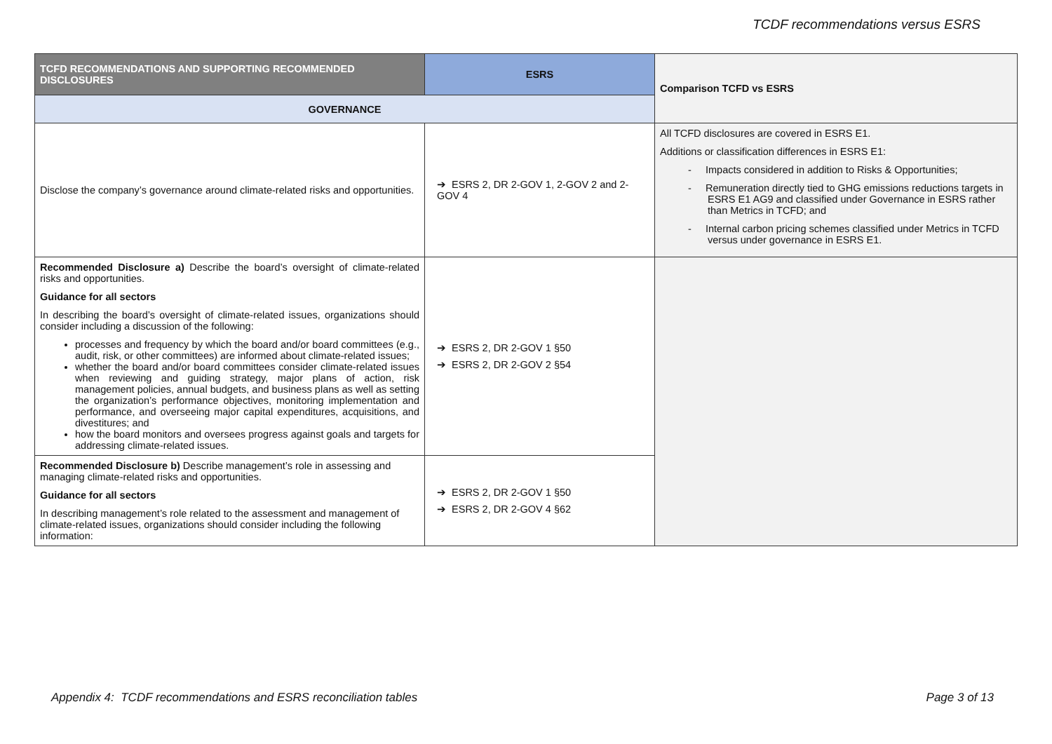TCDF recommendations versus ESRS
| TCFD RECOMMENDATIONS AND SUPPORTING RECOMMENDED DISCLOSURES | ESRS | Comparison TCFD vs ESRS |
| --- | --- | --- |
| GOVERNANCE | | |
| Disclose the company’s governance around climate-related risks and opportunities. | ➔ ESRS 2, DR 2-GOV 1, 2-GOV 2 and 2-GOV 4 | All TCFD disclosures are covered in ESRS E1. Additions or classification differences in ESRS E1: - Impacts considered in addition to Risks & Opportunities; - Remuneration directly tied to GHG emissions reductions targets in ESRS E1 AG9 and classified under Governance in ESRS rather than Metrics in TCFD; and - Internal carbon pricing schemes classified under Metrics in TCFD versus under governance in ESRS E1. |
| Recommended Disclosure a) Describe the board’s oversight of climate-related risks and opportunities. Guidance for all sectors In describing the board’s oversight of climate-related issues, organizations should consider including a discussion of the following: processes and frequency by which the board and/or board committees (e.g., audit, risk, or other committees) are informed about climate-related issues; whether the board and/or board committees consider climate-related issues when reviewing and guiding strategy, major plans of action, risk management policies, annual budgets, and business plans as well as setting the organization’s performance objectives, monitoring implementation and performance, and overseeing major capital expenditures, acquisitions, and divestitures; and how the board monitors and oversees progress against goals and targets for addressing climate-related issues. | ➔ ESRS 2, DR 2-GOV 1 §50 ➔ ESRS 2, DR 2-GOV 2 §54 | |
| Recommended Disclosure b) Describe management’s role in assessing and managing climate-related risks and opportunities. Guidance for all sectors In describing management’s role related to the assessment and management of climate-related issues, organizations should consider including the following information: | ➔ ESRS 2, DR 2-GOV 1 §50 ➔ ESRS 2, DR 2-GOV 4 §62 | |
Appendix 4: TCDF recommendations and ESRS reconciliation tables Page 3 of 13